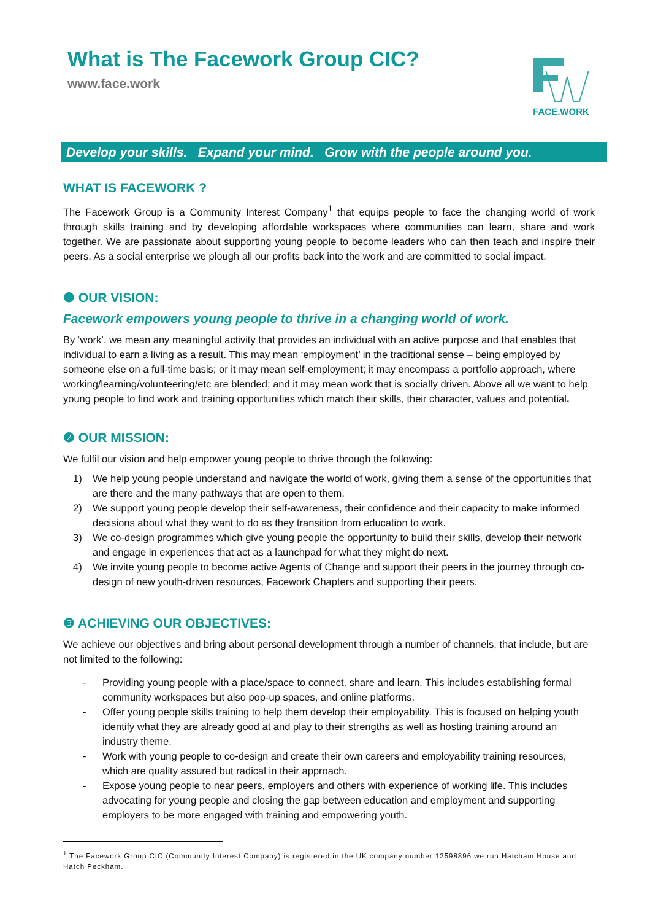What is The Facework Group CIC?
www.face.work
FACE.WORK
Develop your skills. Expand your mind. Grow with the people around you.
WHAT IS FACEWORK ?
The Facework Group is a Community Interest Company<sup>1</sup> that equips people to face the changing world of work through skills training and by developing affordable workspaces where communities can learn, share and work together. We are passionate about supporting young people to become leaders who can then teach and inspire their peers. As a social enterprise we plough all our profits back into the work and are committed to social impact.
❶ OUR VISION:
Facework empowers young people to thrive in a changing world of work.
By ‘work’, we mean any meaningful activity that provides an individual with an active purpose and that enables that individual to earn a living as a result. This may mean ‘employment’ in the traditional sense – being employed by someone else on a full-time basis; or it may mean self-employment; it may encompass a portfolio approach, where working/learning/volunteering/etc are blended; and it may mean work that is socially driven. Above all we want to help young people to find work and training opportunities which match their skills, their character, values and potential.
❷ OUR MISSION:
We fulfil our vision and help empower young people to thrive through the following:
1) We help young people understand and navigate the world of work, giving them a sense of the opportunities that are there and the many pathways that are open to them.
2) We support young people develop their self-awareness, their confidence and their capacity to make informed decisions about what they want to do as they transition from education to work.
3) We co-design programmes which give young people the opportunity to build their skills, develop their network and engage in experiences that act as a launchpad for what they might do next.
4) We invite young people to become active Agents of Change and support their peers in the journey through co-design of new youth-driven resources, Facework Chapters and supporting their peers.
❸ ACHIEVING OUR OBJECTIVES:
We achieve our objectives and bring about personal development through a number of channels, that include, but are not limited to the following:
- Providing young people with a place/space to connect, share and learn. This includes establishing formal community workspaces but also pop-up spaces, and online platforms.
- Offer young people skills training to help them develop their employability. This is focused on helping youth identify what they are already good at and play to their strengths as well as hosting training around an industry theme.
- Work with young people to co-design and create their own careers and employability training resources, which are quality assured but radical in their approach.
- Expose young people to near peers, employers and others with experience of working life. This includes advocating for young people and closing the gap between education and employment and supporting employers to be more engaged with training and empowering youth.
<sup>1</sup> The Facework Group CIC (Community Interest Company) is registered in the UK company number 12598896 we run Hatcham House and Hatch Peckham.